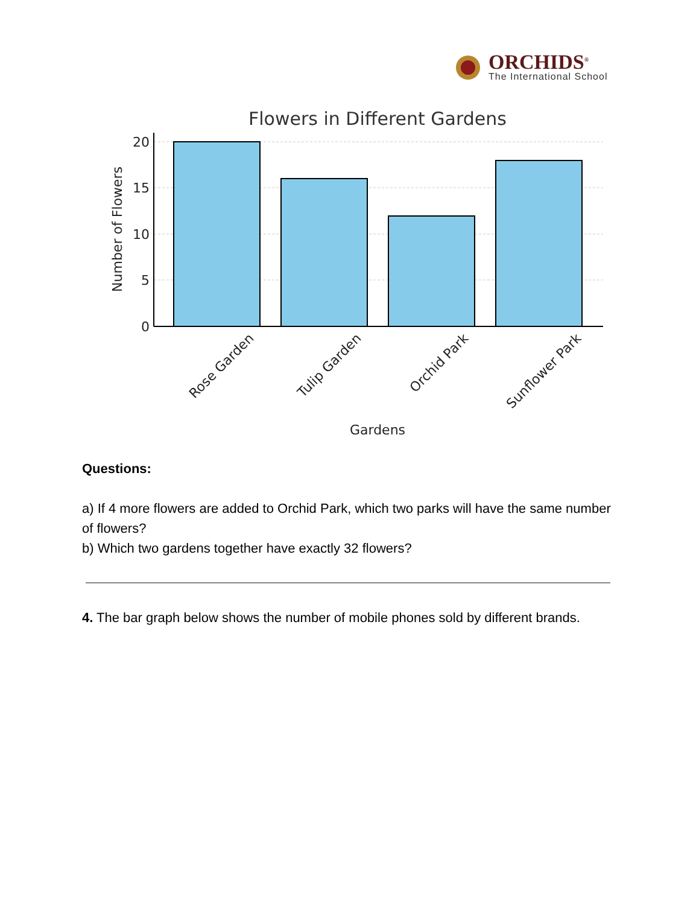ORCHIDS<sup>®</sup>
The International School
Flowers in Different Gardens
20
15
10
5
0
Number of Flowers
Rose Garden
Tulip Garden
Orchid Park
Sunflower Park
Gardens
Questions:
a) If 4 more flowers are added to Orchid Park, which two parks will have the same number of flowers?
b) Which two gardens together have exactly 32 flowers?
4. The bar graph below shows the number of mobile phones sold by different brands.